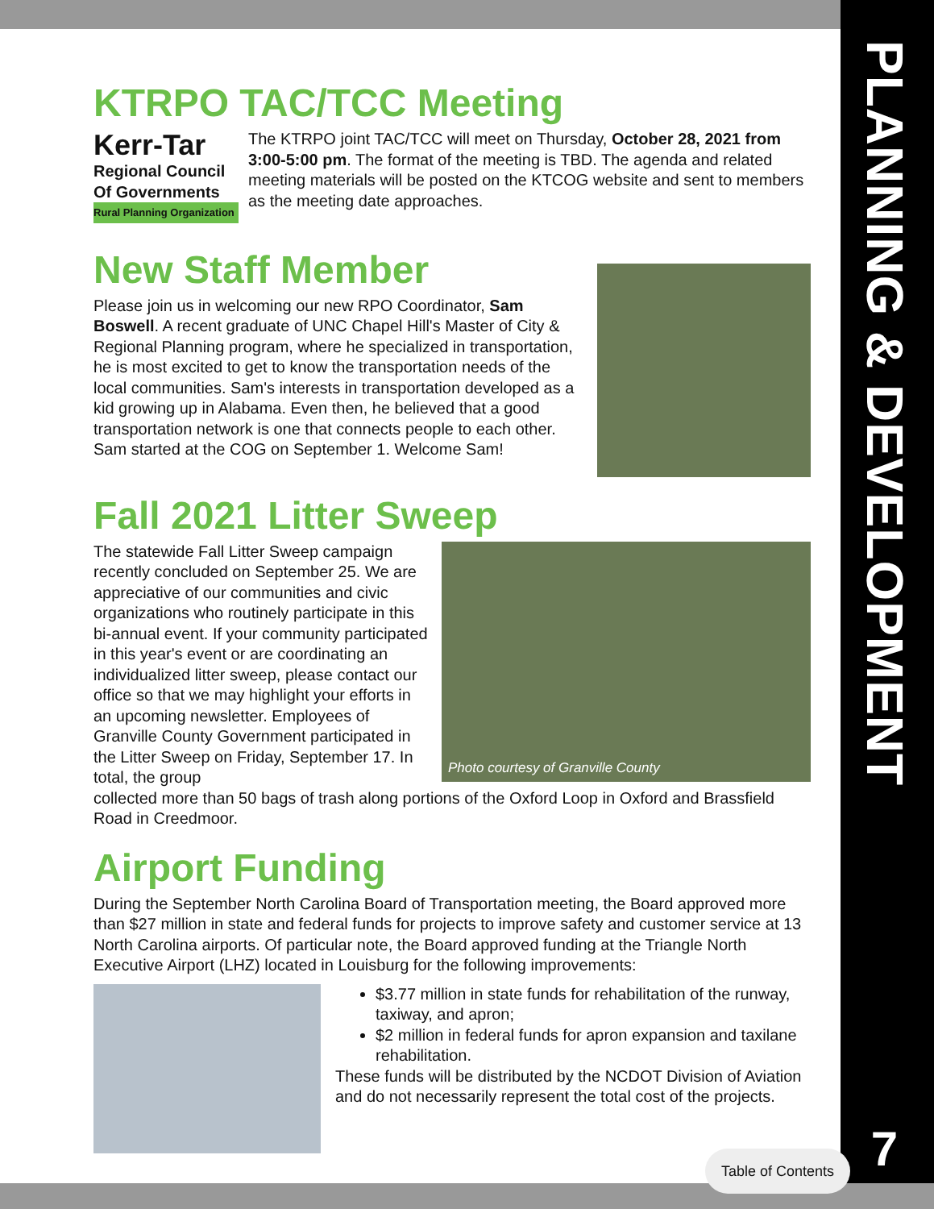PLANNING & DEVELOPMENT
KTRPO TAC/TCC Meeting
Kerr-Tar
Regional Council Of Governments
Rural Planning Organization
The KTRPO joint TAC/TCC will meet on Thursday, October 28, 2021 from 3:00-5:00 pm. The format of the meeting is TBD. The agenda and related meeting materials will be posted on the KTCOG website and sent to members as the meeting date approaches.
New Staff Member
Please join us in welcoming our new RPO Coordinator, Sam Boswell. A recent graduate of UNC Chapel Hill's Master of City & Regional Planning program, where he specialized in transportation, he is most excited to get to know the transportation needs of the local communities. Sam's interests in transportation developed as a kid growing up in Alabama. Even then, he believed that a good transportation network is one that connects people to each other. Sam started at the COG on September 1. Welcome Sam!
Fall 2021 Litter Sweep
The statewide Fall Litter Sweep campaign recently concluded on September 25. We are appreciative of our communities and civic organizations who routinely participate in this bi-annual event. If your community participated in this year's event or are coordinating an individualized litter sweep, please contact our office so that we may highlight your efforts in an upcoming newsletter. Employees of Granville County Government participated in the Litter Sweep on Friday, September 17. In total, the group
Photo courtesy of Granville County
collected more than 50 bags of trash along portions of the Oxford Loop in Oxford and Brassfield Road in Creedmoor.
Airport Funding
During the September North Carolina Board of Transportation meeting, the Board approved more than $27 million in state and federal funds for projects to improve safety and customer service at 13 North Carolina airports. Of particular note, the Board approved funding at the Triangle North Executive Airport (LHZ) located in Louisburg for the following improvements:
$3.77 million in state funds for rehabilitation of the runway, taxiway, and apron;
$2 million in federal funds for apron expansion and taxilane rehabilitation.
These funds will be distributed by the NCDOT Division of Aviation and do not necessarily represent the total cost of the projects.
Table of Contents
7